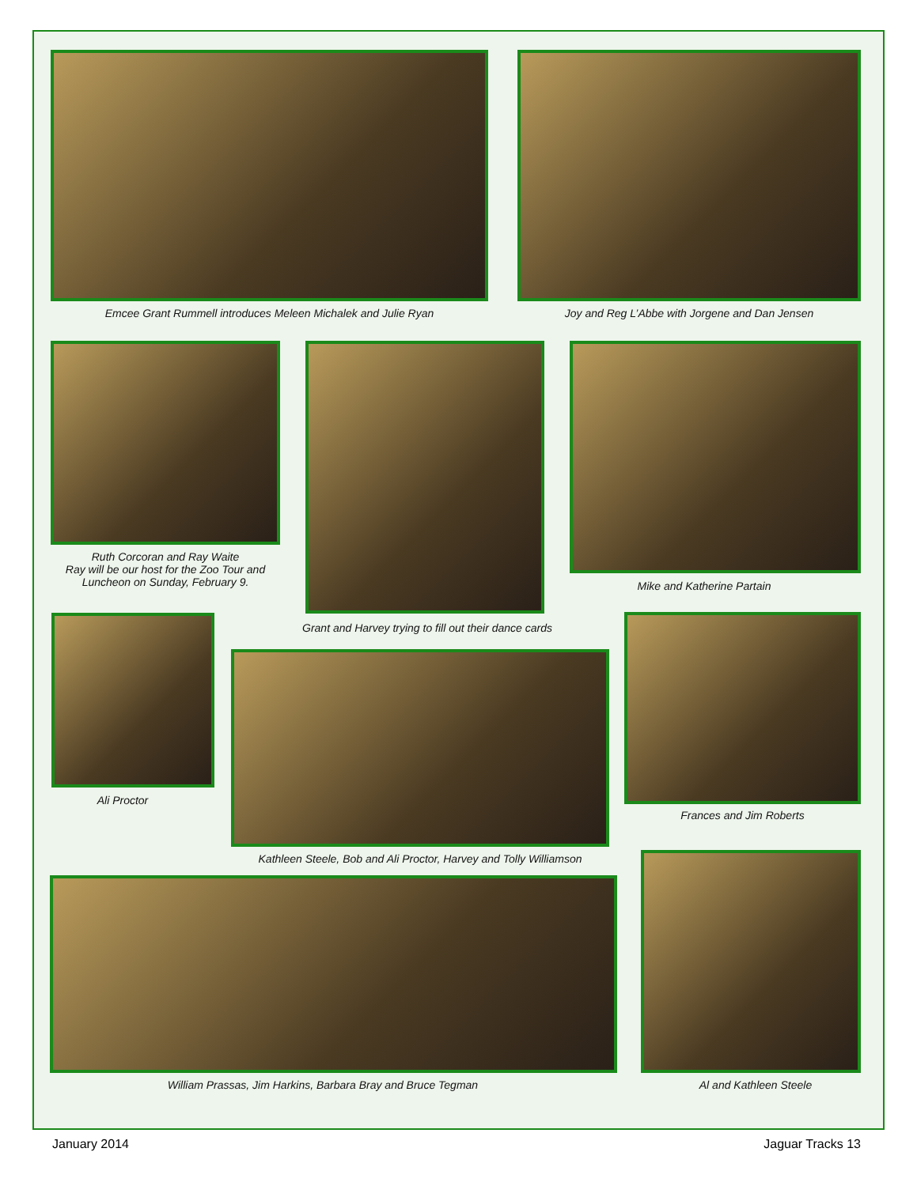Emcee Grant Rummell introduces Meleen Michalek and Julie Ryan Joy and Reg L’Abbe with Jorgene and Dan Jensen
Ruth Corcoran and Ray Waite
Ray will be our host for the Zoo Tour and Luncheon on Sunday, February 9.
Mike and Katherine Partain
Grant and Harvey trying to fill out their dance cards
Ali Proctor
Frances and Jim Roberts
Kathleen Steele, Bob and Ali Proctor, Harvey and Tolly Williamson
William Prassas, Jim Harkins, Barbara Bray and Bruce Tegman Al and Kathleen Steele
January 2014 Jaguar Tracks 13